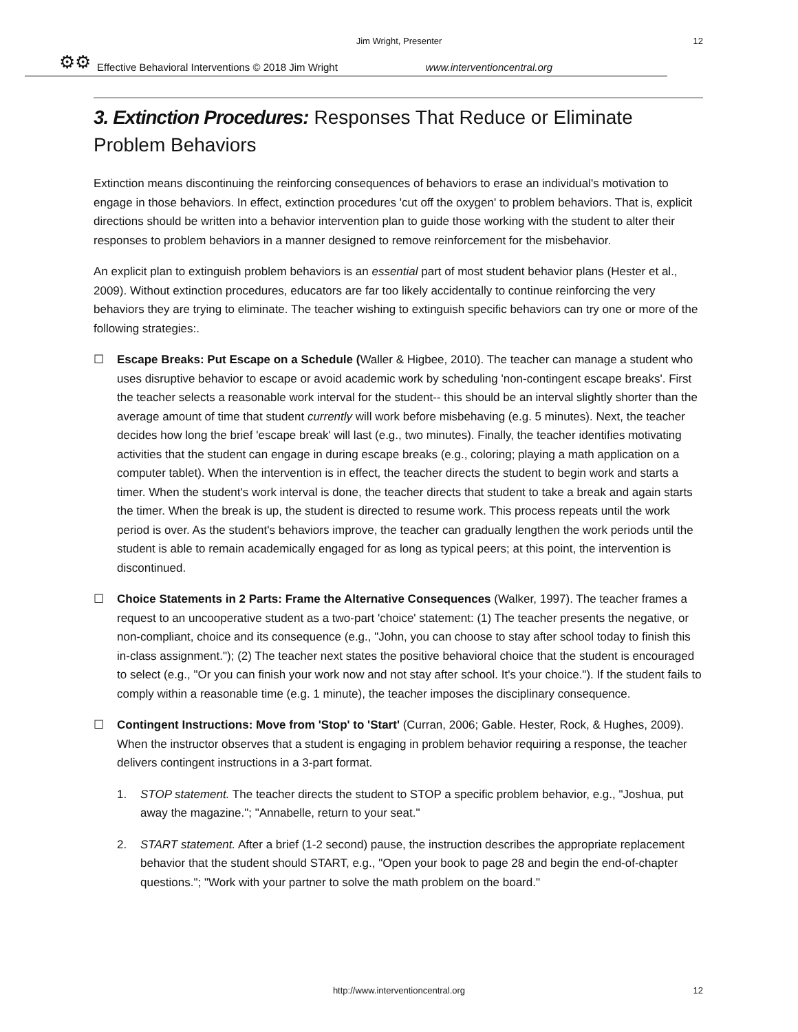Jim Wright, Presenter 12
⚙⚙ Effective Behavioral Interventions © 2018 Jim Wright www.interventioncentral.org
3. Extinction Procedures: Responses That Reduce or Eliminate Problem Behaviors
Extinction means discontinuing the reinforcing consequences of behaviors to erase an individual's motivation to engage in those behaviors. In effect, extinction procedures 'cut off the oxygen' to problem behaviors. That is, explicit directions should be written into a behavior intervention plan to guide those working with the student to alter their responses to problem behaviors in a manner designed to remove reinforcement for the misbehavior.
An explicit plan to extinguish problem behaviors is an essential part of most student behavior plans (Hester et al., 2009). Without extinction procedures, educators are far too likely accidentally to continue reinforcing the very behaviors they are trying to eliminate. The teacher wishing to extinguish specific behaviors can try one or more of the following strategies:.
☐ Escape Breaks: Put Escape on a Schedule (Waller & Higbee, 2010). The teacher can manage a student who uses disruptive behavior to escape or avoid academic work by scheduling 'non-contingent escape breaks'. First the teacher selects a reasonable work interval for the student-- this should be an interval slightly shorter than the average amount of time that student currently will work before misbehaving (e.g. 5 minutes). Next, the teacher decides how long the brief 'escape break' will last (e.g., two minutes). Finally, the teacher identifies motivating activities that the student can engage in during escape breaks (e.g., coloring; playing a math application on a computer tablet). When the intervention is in effect, the teacher directs the student to begin work and starts a timer. When the student's work interval is done, the teacher directs that student to take a break and again starts the timer. When the break is up, the student is directed to resume work. This process repeats until the work period is over. As the student's behaviors improve, the teacher can gradually lengthen the work periods until the student is able to remain academically engaged for as long as typical peers; at this point, the intervention is discontinued.
☐ Choice Statements in 2 Parts: Frame the Alternative Consequences (Walker, 1997). The teacher frames a request to an uncooperative student as a two-part 'choice' statement: (1) The teacher presents the negative, or non-compliant, choice and its consequence (e.g., "John, you can choose to stay after school today to finish this in-class assignment."); (2) The teacher next states the positive behavioral choice that the student is encouraged to select (e.g., "Or you can finish your work now and not stay after school. It's your choice."). If the student fails to comply within a reasonable time (e.g. 1 minute), the teacher imposes the disciplinary consequence.
☐ Contingent Instructions: Move from 'Stop' to 'Start' (Curran, 2006; Gable. Hester, Rock, & Hughes, 2009). When the instructor observes that a student is engaging in problem behavior requiring a response, the teacher delivers contingent instructions in a 3-part format.
1. STOP statement. The teacher directs the student to STOP a specific problem behavior, e.g., "Joshua, put away the magazine."; "Annabelle, return to your seat."
2. START statement. After a brief (1-2 second) pause, the instruction describes the appropriate replacement behavior that the student should START, e.g., "Open your book to page 28 and begin the end-of-chapter questions."; "Work with your partner to solve the math problem on the board."
http://www.interventioncentral.org 12